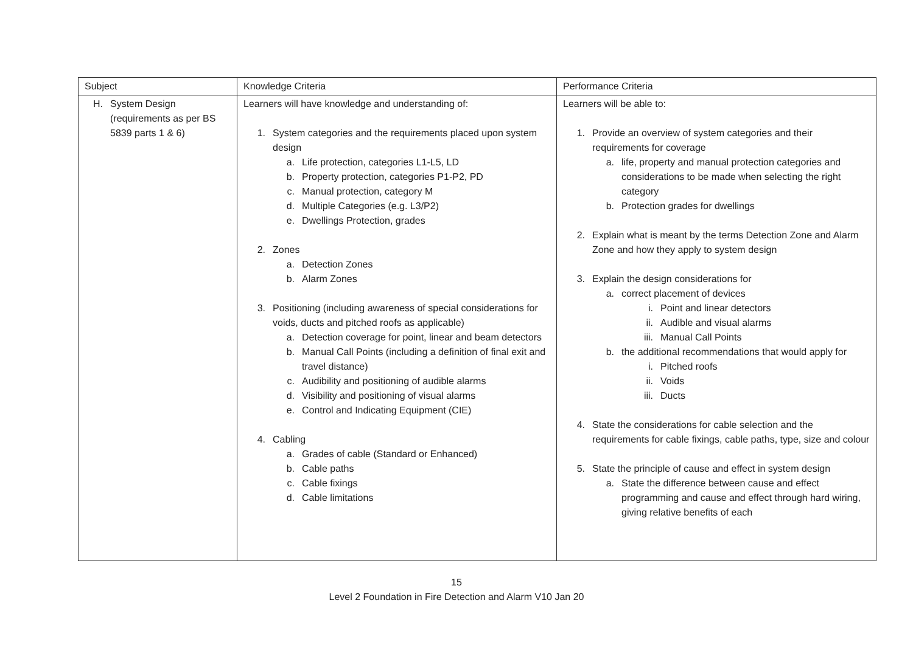| Subject | Knowledge Criteria | Performance Criteria |
| H. System Design (requirements as per BS 5839 parts 1 & 6) | Learners will have knowledge and understanding of: 1. System categories and the requirements placed upon system design a. Life protection, categories L1-L5, LD b. Property protection, categories P1-P2, PD c. Manual protection, category M d. Multiple Categories (e.g. L3/P2) e. Dwellings Protection, grades 2. Zones a. Detection Zones b. Alarm Zones 3. Positioning (including awareness of special considerations for voids, ducts and pitched roofs as applicable) a. Detection coverage for point, linear and beam detectors b. Manual Call Points (including a definition of final exit and travel distance) c. Audibility and positioning of audible alarms d. Visibility and positioning of visual alarms e. Control and Indicating Equipment (CIE) 4. Cabling a. Grades of cable (Standard or Enhanced) b. Cable paths c. Cable fixings d. Cable limitations | Learners will be able to: 1. Provide an overview of system categories and their requirements for coverage a. life, property and manual protection categories and considerations to be made when selecting the right category b. Protection grades for dwellings 2. Explain what is meant by the terms Detection Zone and Alarm Zone and how they apply to system design 3. Explain the design considerations for a. correct placement of devices i. Point and linear detectors ii. Audible and visual alarms iii. Manual Call Points b. the additional recommendations that would apply for i. Pitched roofs ii. Voids iii. Ducts 4. State the considerations for cable selection and the requirements for cable fixings, cable paths, type, size and colour 5. State the principle of cause and effect in system design a. State the difference between cause and effect programming and cause and effect through hard wiring, giving relative benefits of each |
15
Level 2 Foundation in Fire Detection and Alarm V10 Jan 20